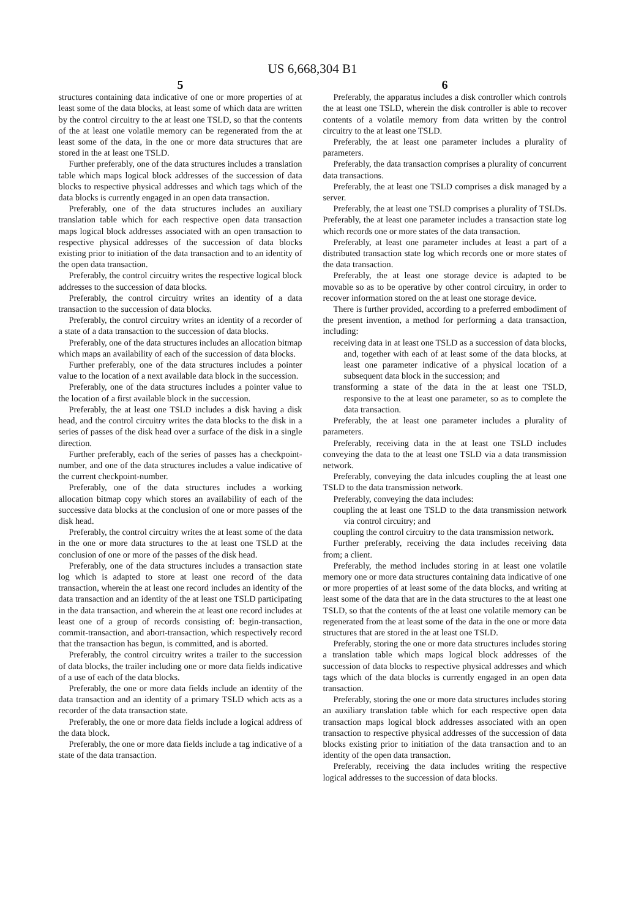US 6,668,304 B1
5
structures containing data indicative of one or more properties of at least some of the data blocks, at least some of which data are written by the control circuitry to the at least one TSLD, so that the contents of the at least one volatile memory can be regenerated from the at least some of the data, in the one or more data structures that are stored in the at least one TSLD.
Further preferably, one of the data structures includes a translation table which maps logical block addresses of the succession of data blocks to respective physical addresses and which tags which of the data blocks is currently engaged in an open data transaction.
Preferably, one of the data structures includes an auxiliary translation table which for each respective open data transaction maps logical block addresses associated with an open transaction to respective physical addresses of the succession of data blocks existing prior to initiation of the data transaction and to an identity of the open data transaction.
Preferably, the control circuitry writes the respective logical block addresses to the succession of data blocks.
Preferably, the control circuitry writes an identity of a data transaction to the succession of data blocks.
Preferably, the control circuitry writes an identity of a recorder of a state of a data transaction to the succession of data blocks.
Preferably, one of the data structures includes an allocation bitmap which maps an availability of each of the succession of data blocks.
Further preferably, one of the data structures includes a pointer value to the location of a next available data block in the succession.
Preferably, one of the data structures includes a pointer value to the location of a first available block in the succession.
Preferably, the at least one TSLD includes a disk having a disk head, and the control circuitry writes the data blocks to the disk in a series of passes of the disk head over a surface of the disk in a single direction.
Further preferably, each of the series of passes has a checkpoint-number, and one of the data structures includes a value indicative of the current checkpoint-number.
Preferably, one of the data structures includes a working allocation bitmap copy which stores an availability of each of the successive data blocks at the conclusion of one or more passes of the disk head.
Preferably, the control circuitry writes the at least some of the data in the one or more data structures to the at least one TSLD at the conclusion of one or more of the passes of the disk head.
Preferably, one of the data structures includes a transaction state log which is adapted to store at least one record of the data transaction, wherein the at least one record includes an identity of the data transaction and an identity of the at least one TSLD participating in the data transaction, and wherein the at least one record includes at least one of a group of records consisting of: begin-transaction, commit-transaction, and abort-transaction, which respectively record that the transaction has begun, is committed, and is aborted.
Preferably, the control circuitry writes a trailer to the succession of data blocks, the trailer including one or more data fields indicative of a use of each of the data blocks.
Preferably, the one or more data fields include an identity of the data transaction and an identity of a primary TSLD which acts as a recorder of the data transaction state.
Preferably, the one or more data fields include a logical address of the data block.
Preferably, the one or more data fields include a tag indicative of a state of the data transaction.
6
Preferably, the apparatus includes a disk controller which controls the at least one TSLD, wherein the disk controller is able to recover contents of a volatile memory from data written by the control circuitry to the at least one TSLD.
Preferably, the at least one parameter includes a plurality of parameters.
Preferably, the data transaction comprises a plurality of concurrent data transactions.
Preferably, the at least one TSLD comprises a disk managed by a server.
Preferably, the at least one TSLD comprises a plurality of TSLDs. Preferably, the at least one parameter includes a transaction state log which records one or more states of the data transaction.
Preferably, at least one parameter includes at least a part of a distributed transaction state log which records one or more states of the data transaction.
Preferably, the at least one storage device is adapted to be movable so as to be operative by other control circuitry, in order to recover information stored on the at least one storage device.
There is further provided, according to a preferred embodiment of the present invention, a method for performing a data transaction, including:
receiving data in at least one TSLD as a succession of data blocks, and, together with each of at least some of the data blocks, at least one parameter indicative of a physical location of a subsequent data block in the succession; and
transforming a state of the data in the at least one TSLD, responsive to the at least one parameter, so as to complete the data transaction.
Preferably, the at least one parameter includes a plurality of parameters.
Preferably, receiving data in the at least one TSLD includes conveying the data to the at least one TSLD via a data transmission network.
Preferably, conveying the data inlcudes coupling the at least one TSLD to the data transmission network.
Preferably, conveying the data includes:
coupling the at least one TSLD to the data transmission network via control circuitry; and
coupling the control circuitry to the data transmission network.
Further preferably, receiving the data includes receiving data from; a client.
Preferably, the method includes storing in at least one volatile memory one or more data structures containing data indicative of one or more properties of at least some of the data blocks, and writing at least some of the data that are in the data structures to the at least one TSLD, so that the contents of the at least one volatile memory can be regenerated from the at least some of the data in the one or more data structures that are stored in the at least one TSLD.
Preferably, storing the one or more data structures includes storing a translation table which maps logical block addresses of the succession of data blocks to respective physical addresses and which tags which of the data blocks is currently engaged in an open data transaction.
Preferably, storing the one or more data structures includes storing an auxiliary translation table which for each respective open data transaction maps logical block addresses associated with an open transaction to respective physical addresses of the succession of data blocks existing prior to initiation of the data transaction and to an identity of the open data transaction.
Preferably, receiving the data includes writing the respective logical addresses to the succession of data blocks.